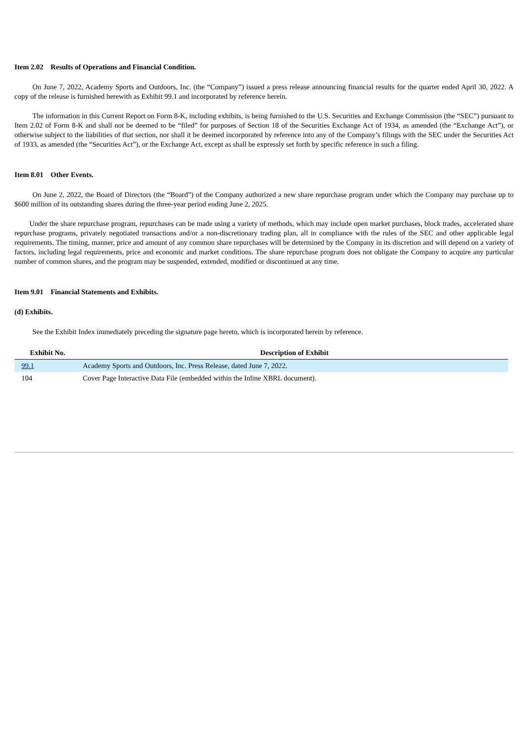Item 2.02 Results of Operations and Financial Condition.
On June 7, 2022, Academy Sports and Outdoors, Inc. (the “Company”) issued a press release announcing financial results for the quarter ended April 30, 2022. A copy of the release is furnished herewith as Exhibit 99.1 and incorporated by reference herein.
The information in this Current Report on Form 8-K, including exhibits, is being furnished to the U.S. Securities and Exchange Commission (the “SEC”) pursuant to Item 2.02 of Form 8-K and shall not be deemed to be “filed” for purposes of Section 18 of the Securities Exchange Act of 1934, as amended (the “Exchange Act”), or otherwise subject to the liabilities of that section, nor shall it be deemed incorporated by reference into any of the Company’s filings with the SEC under the Securities Act of 1933, as amended (the “Securities Act”), or the Exchange Act, except as shall be expressly set forth by specific reference in such a filing.
Item 8.01 Other Events.
On June 2, 2022, the Board of Directors (the “Board”) of the Company authorized a new share repurchase program under which the Company may purchase up to $600 million of its outstanding shares during the three-year period ending June 2, 2025.
Under the share repurchase program, repurchases can be made using a variety of methods, which may include open market purchases, block trades, accelerated share repurchase programs, privately negotiated transactions and/or a non-discretionary trading plan, all in compliance with the rules of the SEC and other applicable legal requirements. The timing, manner, price and amount of any common share repurchases will be determined by the Company in its discretion and will depend on a variety of factors, including legal requirements, price and economic and market conditions. The share repurchase program does not obligate the Company to acquire any particular number of common shares, and the program may be suspended, extended, modified or discontinued at any time.
Item 9.01 Financial Statements and Exhibits.
(d) Exhibits.
See the Exhibit Index immediately preceding the signature page hereto, which is incorporated herein by reference.
| Exhibit No. | Description of Exhibit |
| --- | --- |
| 99.1 | Academy Sports and Outdoors, Inc. Press Release, dated June 7, 2022. |
| 104 | Cover Page Interactive Data File (embedded within the Inline XBRL document). |